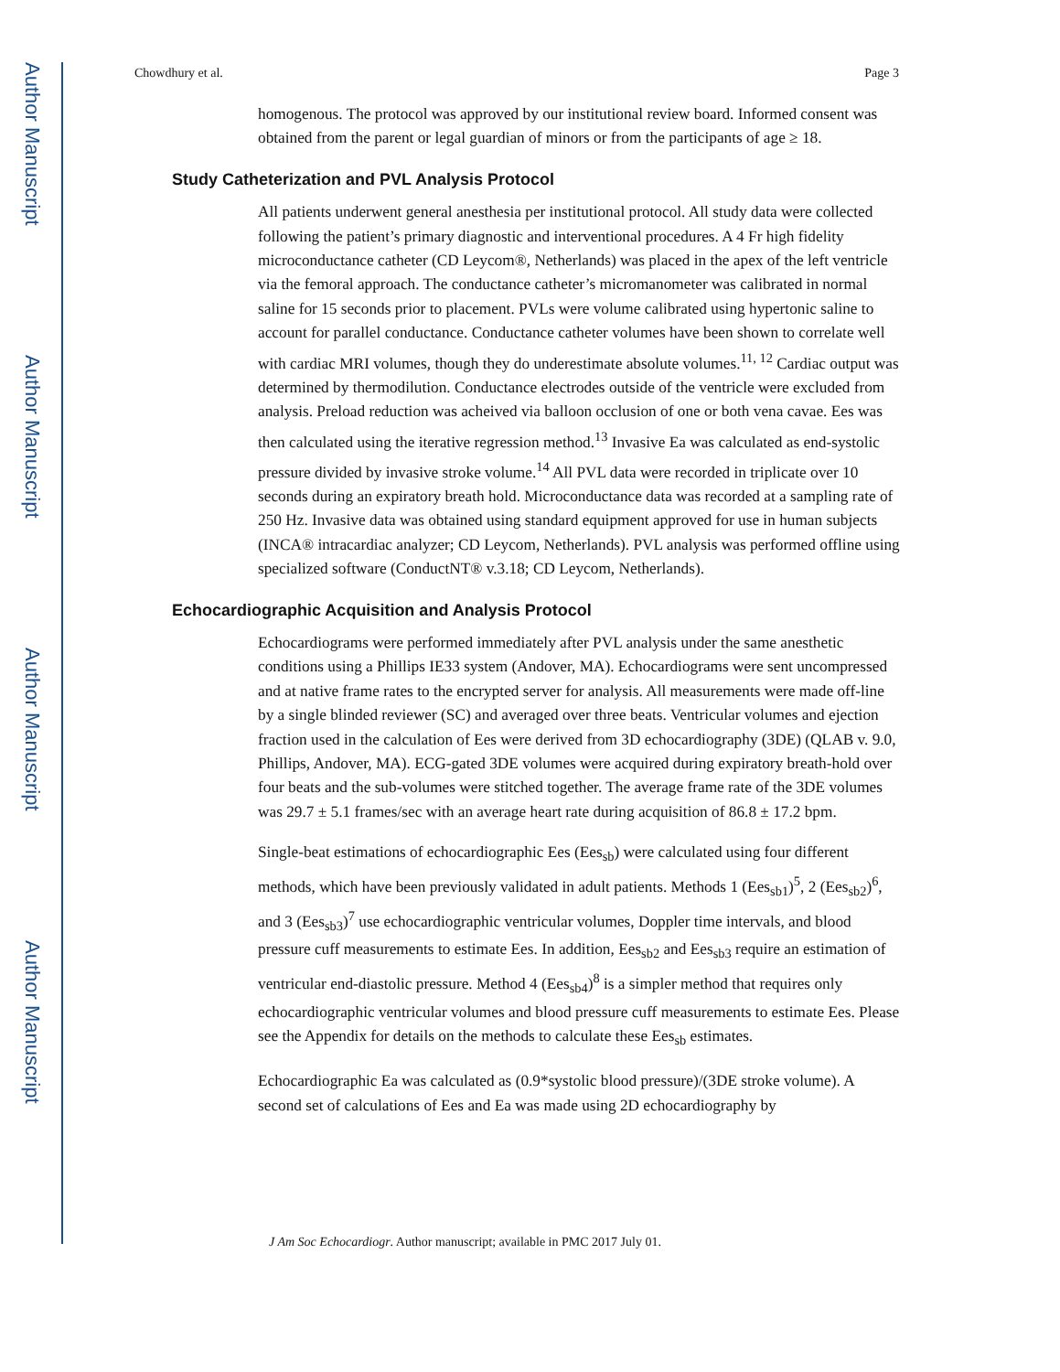Author Manuscript
Author Manuscript
Author Manuscript
Author Manuscript
Chowdhury et al. Page 3
homogenous. The protocol was approved by our institutional review board. Informed consent was obtained from the parent or legal guardian of minors or from the participants of age ≥ 18.
Study Catheterization and PVL Analysis Protocol
All patients underwent general anesthesia per institutional protocol. All study data were collected following the patient’s primary diagnostic and interventional procedures. A 4 Fr high fidelity microconductance catheter (CD Leycom®, Netherlands) was placed in the apex of the left ventricle via the femoral approach. The conductance catheter’s micromanometer was calibrated in normal saline for 15 seconds prior to placement. PVLs were volume calibrated using hypertonic saline to account for parallel conductance. Conductance catheter volumes have been shown to correlate well with cardiac MRI volumes, though they do underestimate absolute volumes.<sup>11, 12</sup> Cardiac output was determined by thermodilution. Conductance electrodes outside of the ventricle were excluded from analysis. Preload reduction was acheived via balloon occlusion of one or both vena cavae. Ees was then calculated using the iterative regression method.<sup>13</sup> Invasive Ea was calculated as end-systolic pressure divided by invasive stroke volume.<sup>14</sup> All PVL data were recorded in triplicate over 10 seconds during an expiratory breath hold. Microconductance data was recorded at a sampling rate of 250 Hz. Invasive data was obtained using standard equipment approved for use in human subjects (INCA® intracardiac analyzer; CD Leycom, Netherlands). PVL analysis was performed offline using specialized software (ConductNT® v.3.18; CD Leycom, Netherlands).
Echocardiographic Acquisition and Analysis Protocol
Echocardiograms were performed immediately after PVL analysis under the same anesthetic conditions using a Phillips IE33 system (Andover, MA). Echocardiograms were sent uncompressed and at native frame rates to the encrypted server for analysis. All measurements were made off-line by a single blinded reviewer (SC) and averaged over three beats. Ventricular volumes and ejection fraction used in the calculation of Ees were derived from 3D echocardiography (3DE) (QLAB v. 9.0, Phillips, Andover, MA). ECG-gated 3DE volumes were acquired during expiratory breath-hold over four beats and the sub-volumes were stitched together. The average frame rate of the 3DE volumes was 29.7 ± 5.1 frames/sec with an average heart rate during acquisition of 86.8 ± 17.2 bpm.
Single-beat estimations of echocardiographic Ees (Ees<sub>sb</sub>) were calculated using four different methods, which have been previously validated in adult patients. Methods 1 (Ees<sub>sb1</sub>)<sup>5</sup>, 2 (Ees<sub>sb2</sub>)<sup>6</sup>, and 3 (Ees<sub>sb3</sub>)<sup>7</sup> use echocardiographic ventricular volumes, Doppler time intervals, and blood pressure cuff measurements to estimate Ees. In addition, Ees<sub>sb2</sub> and Ees<sub>sb3</sub> require an estimation of ventricular end-diastolic pressure. Method 4 (Ees<sub>sb4</sub>)<sup>8</sup> is a simpler method that requires only echocardiographic ventricular volumes and blood pressure cuff measurements to estimate Ees. Please see the Appendix for details on the methods to calculate these Ees<sub>sb</sub> estimates.
Echocardiographic Ea was calculated as (0.9*systolic blood pressure)/(3DE stroke volume). A second set of calculations of Ees and Ea was made using 2D echocardiography by
J Am Soc Echocardiogr. Author manuscript; available in PMC 2017 July 01.